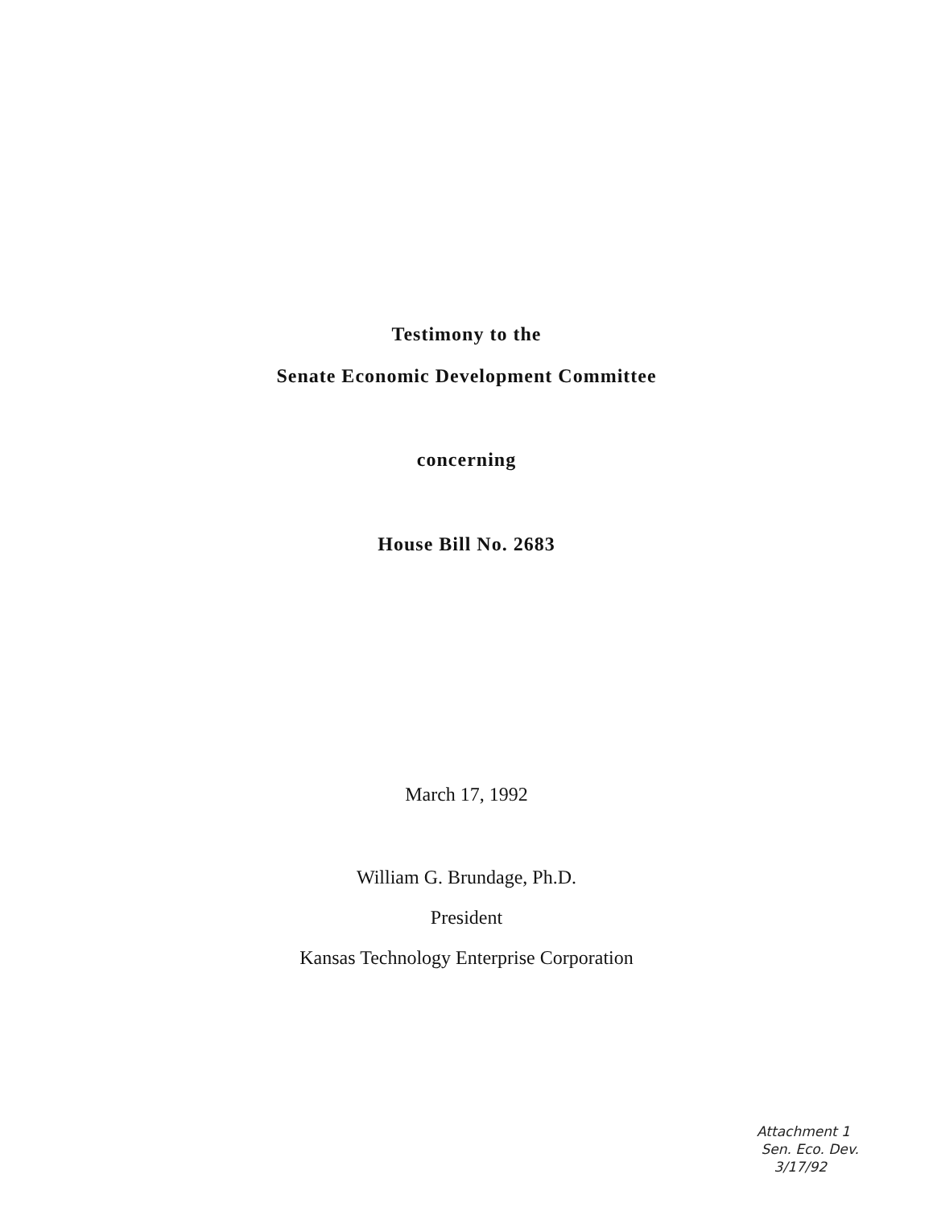Testimony to the
Senate Economic Development Committee
concerning
House Bill No. 2683
March 17, 1992
William G. Brundage, Ph.D.
President
Kansas Technology Enterprise Corporation
Attachment 1
Sen. Eco. Dev.
3/17/92